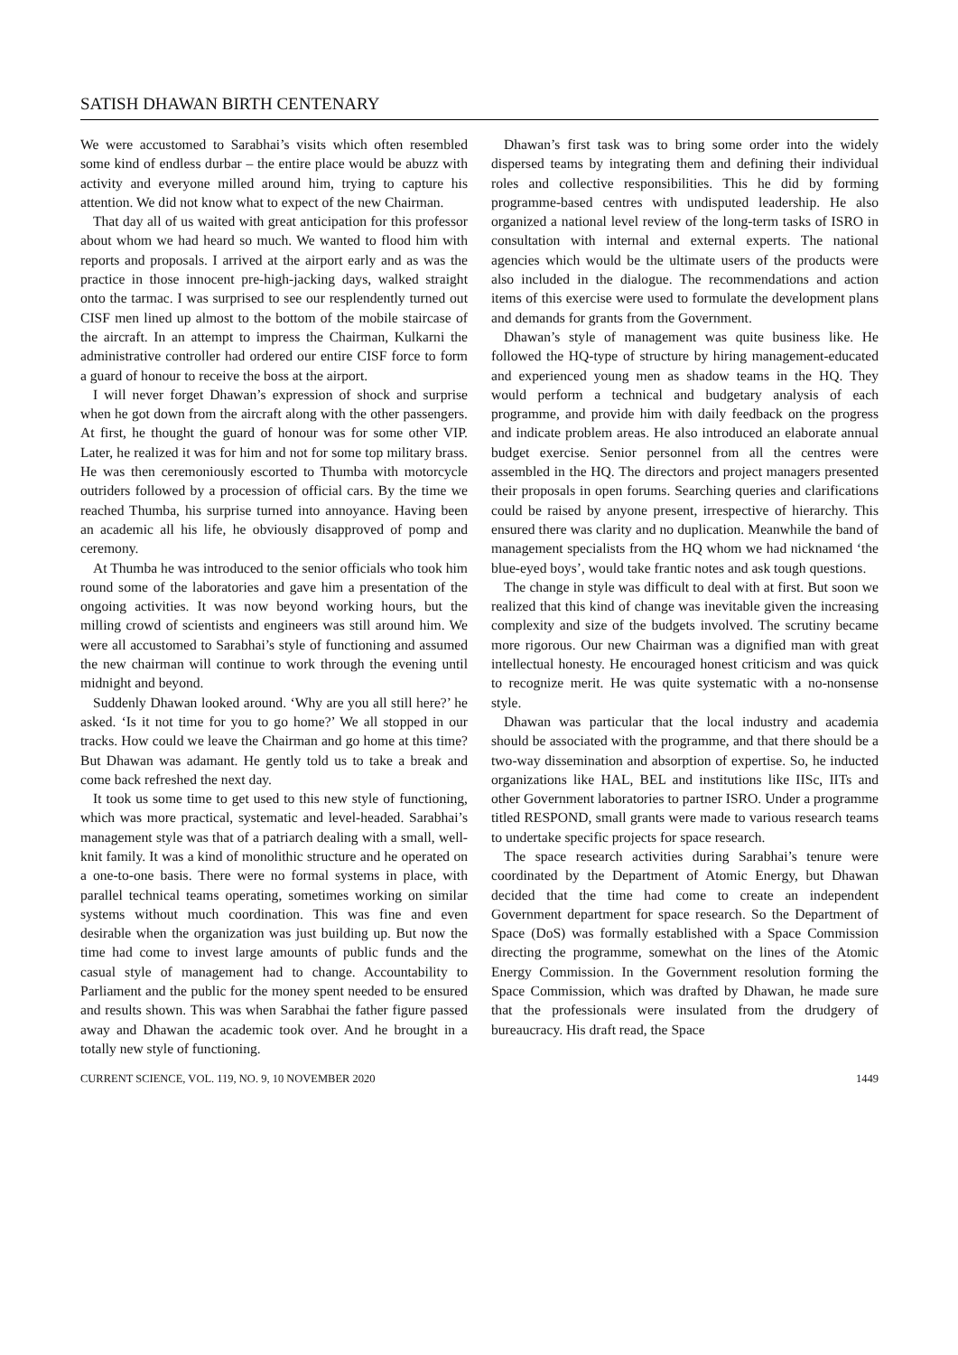SATISH DHAWAN BIRTH CENTENARY
We were accustomed to Sarabhai’s visits which often resembled some kind of endless durbar – the entire place would be abuzz with activity and everyone milled around him, trying to capture his attention. We did not know what to expect of the new Chairman.
That day all of us waited with great anticipation for this professor about whom we had heard so much. We wanted to flood him with reports and proposals. I arrived at the airport early and as was the practice in those innocent pre-high-jacking days, walked straight onto the tarmac. I was surprised to see our resplendently turned out CISF men lined up almost to the bottom of the mobile staircase of the aircraft. In an attempt to impress the Chairman, Kulkarni the administrative controller had ordered our entire CISF force to form a guard of honour to receive the boss at the airport.
I will never forget Dhawan’s expression of shock and surprise when he got down from the aircraft along with the other passengers. At first, he thought the guard of honour was for some other VIP. Later, he realized it was for him and not for some top military brass. He was then ceremoniously escorted to Thumba with motorcycle outriders followed by a procession of official cars. By the time we reached Thumba, his surprise turned into annoyance. Having been an academic all his life, he obviously disapproved of pomp and ceremony.
At Thumba he was introduced to the senior officials who took him round some of the laboratories and gave him a presentation of the ongoing activities. It was now beyond working hours, but the milling crowd of scientists and engineers was still around him. We were all accustomed to Sarabhai’s style of functioning and assumed the new chairman will continue to work through the evening until midnight and beyond.
Suddenly Dhawan looked around. ‘Why are you all still here?’ he asked. ‘Is it not time for you to go home?’ We all stopped in our tracks. How could we leave the Chairman and go home at this time? But Dhawan was adamant. He gently told us to take a break and come back refreshed the next day.
It took us some time to get used to this new style of functioning, which was more practical, systematic and level-headed. Sarabhai’s management style was that of a patriarch dealing with a small, well-knit family. It was a kind of monolithic structure and he operated on a one-to-one basis. There were no formal systems in place, with parallel technical teams operating, sometimes working on similar systems without much coordination. This was fine and even desirable when the organization was just building up. But now the time had come to invest large amounts of public funds and the casual style of management had to change. Accountability to Parliament and the public for the money spent needed to be ensured and results shown. This was when Sarabhai the father figure passed away and Dhawan the academic took over. And he brought in a totally new style of functioning.
Dhawan’s first task was to bring some order into the widely dispersed teams by integrating them and defining their individual roles and collective responsibilities. This he did by forming programme-based centres with undisputed leadership. He also organized a national level review of the long-term tasks of ISRO in consultation with internal and external experts. The national agencies which would be the ultimate users of the products were also included in the dialogue. The recommendations and action items of this exercise were used to formulate the development plans and demands for grants from the Government.
Dhawan’s style of management was quite business like. He followed the HQ-type of structure by hiring management-educated and experienced young men as shadow teams in the HQ. They would perform a technical and budgetary analysis of each programme, and provide him with daily feedback on the progress and indicate problem areas. He also introduced an elaborate annual budget exercise. Senior personnel from all the centres were assembled in the HQ. The directors and project managers presented their proposals in open forums. Searching queries and clarifications could be raised by anyone present, irrespective of hierarchy. This ensured there was clarity and no duplication. Meanwhile the band of management specialists from the HQ whom we had nicknamed ‘the blue-eyed boys’, would take frantic notes and ask tough questions.
The change in style was difficult to deal with at first. But soon we realized that this kind of change was inevitable given the increasing complexity and size of the budgets involved. The scrutiny became more rigorous. Our new Chairman was a dignified man with great intellectual honesty. He encouraged honest criticism and was quick to recognize merit. He was quite systematic with a no-nonsense style.
Dhawan was particular that the local industry and academia should be associated with the programme, and that there should be a two-way dissemination and absorption of expertise. So, he inducted organizations like HAL, BEL and institutions like IISc, IITs and other Government laboratories to partner ISRO. Under a programme titled RESPOND, small grants were made to various research teams to undertake specific projects for space research.
The space research activities during Sarabhai’s tenure were coordinated by the Department of Atomic Energy, but Dhawan decided that the time had come to create an independent Government department for space research. So the Department of Space (DoS) was formally established with a Space Commission directing the programme, somewhat on the lines of the Atomic Energy Commission. In the Government resolution forming the Space Commission, which was drafted by Dhawan, he made sure that the professionals were insulated from the drudgery of bureaucracy. His draft read, the Space
CURRENT SCIENCE, VOL. 119, NO. 9, 10 NOVEMBER 2020 1449